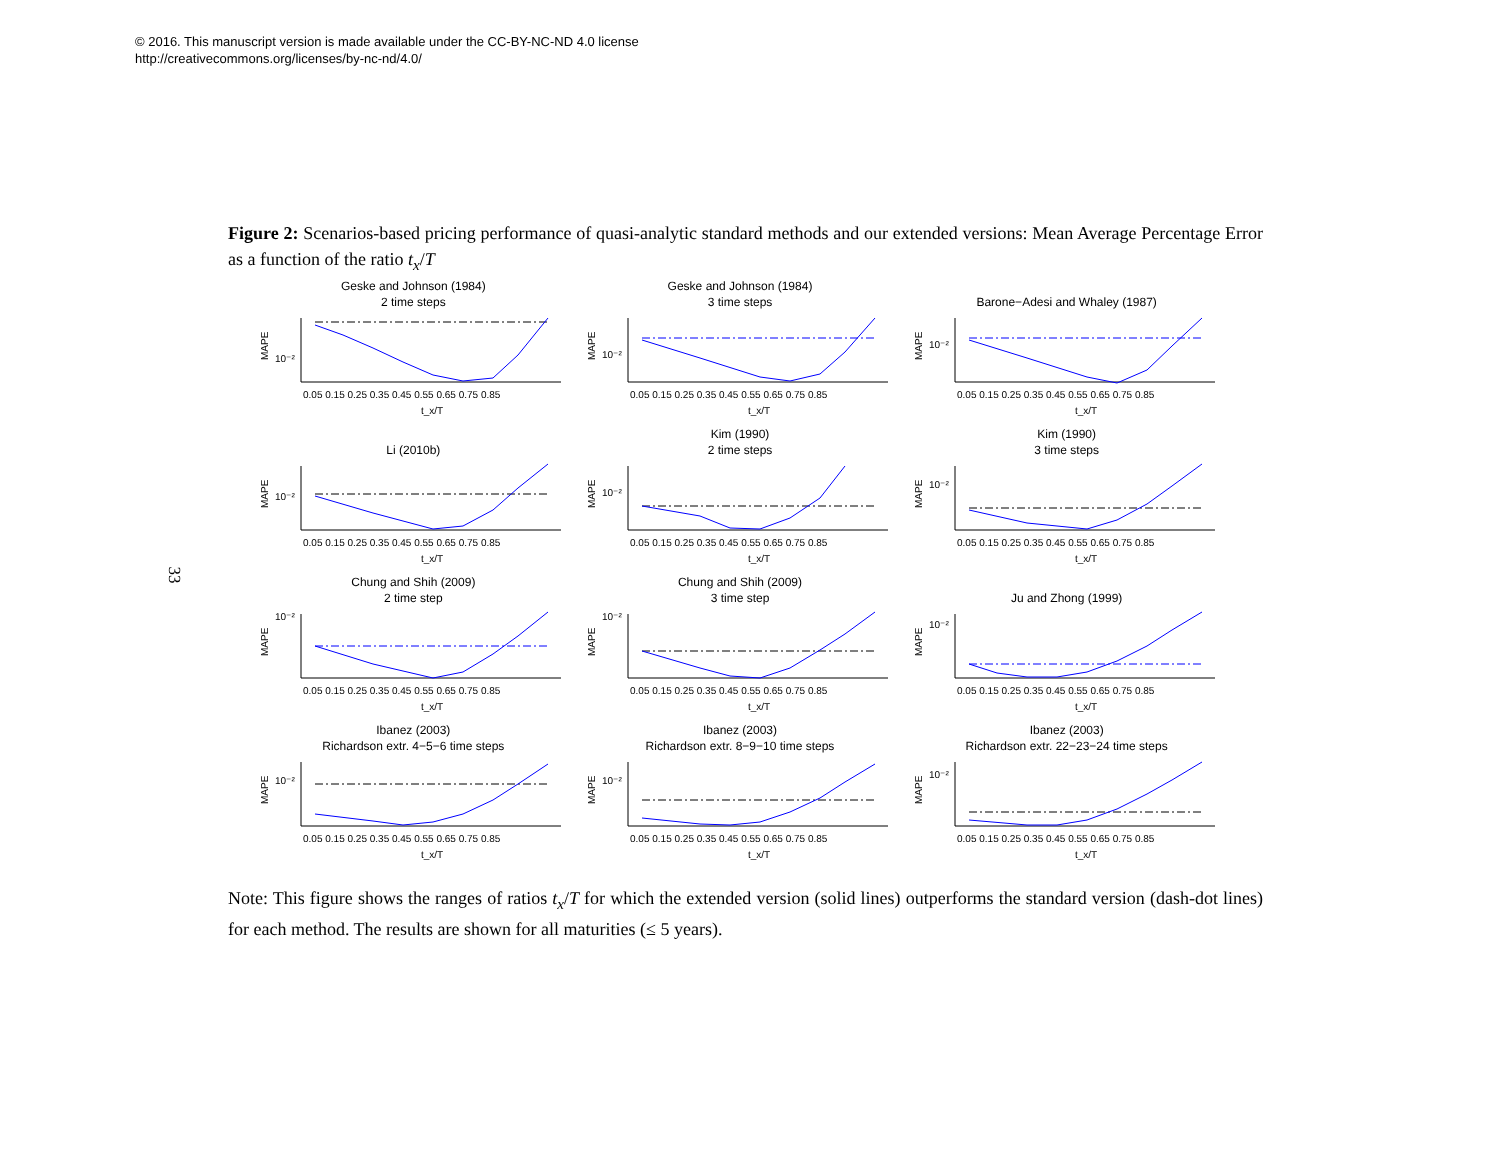© 2016. This manuscript version is made available under the CC-BY-NC-ND 4.0 license
http://creativecommons.org/licenses/by-nc-nd/4.0/
33
Figure 2: Scenarios-based pricing performance of quasi-analytic standard methods and our extended versions: Mean Average Percentage Error as a function of the ratio t<sub>x</sub>/T
Geske and Johnson (1984)
2 time steps
MAPE
10⁻²
0.05 0.15 0.25 0.35 0.45 0.55 0.65 0.75 0.85
t_x/T
Geske and Johnson (1984)
3 time steps
MAPE
10⁻²
0.05 0.15 0.25 0.35 0.45 0.55 0.65 0.75 0.85
t_x/T
Barone−Adesi and Whaley (1987)
MAPE
10⁻²
0.05 0.15 0.25 0.35 0.45 0.55 0.65 0.75 0.85
t_x/T
Li (2010b)
MAPE
10⁻²
0.05 0.15 0.25 0.35 0.45 0.55 0.65 0.75 0.85
t_x/T
Kim (1990)
2 time steps
MAPE
10⁻²
0.05 0.15 0.25 0.35 0.45 0.55 0.65 0.75 0.85
t_x/T
Kim (1990)
3 time steps
MAPE
10⁻²
0.05 0.15 0.25 0.35 0.45 0.55 0.65 0.75 0.85
t_x/T
Chung and Shih (2009)
2 time step
MAPE
10⁻²
0.05 0.15 0.25 0.35 0.45 0.55 0.65 0.75 0.85
t_x/T
Chung and Shih (2009)
3 time step
MAPE
10⁻²
0.05 0.15 0.25 0.35 0.45 0.55 0.65 0.75 0.85
t_x/T
Ju and Zhong (1999)
MAPE
10⁻²
0.05 0.15 0.25 0.35 0.45 0.55 0.65 0.75 0.85
t_x/T
Ibanez (2003)
Richardson extr. 4−5−6 time steps
MAPE
10⁻²
0.05 0.15 0.25 0.35 0.45 0.55 0.65 0.75 0.85
t_x/T
Ibanez (2003)
Richardson extr. 8−9−10 time steps
MAPE
10⁻²
0.05 0.15 0.25 0.35 0.45 0.55 0.65 0.75 0.85
t_x/T
Ibanez (2003)
Richardson extr. 22−23−24 time steps
MAPE
10⁻²
0.05 0.15 0.25 0.35 0.45 0.55 0.65 0.75 0.85
t_x/T
Note: This figure shows the ranges of ratios t<sub>x</sub>/T for which the extended version (solid lines) outperforms the standard version (dash-dot lines) for each method. The results are shown for all maturities (≤ 5 years).